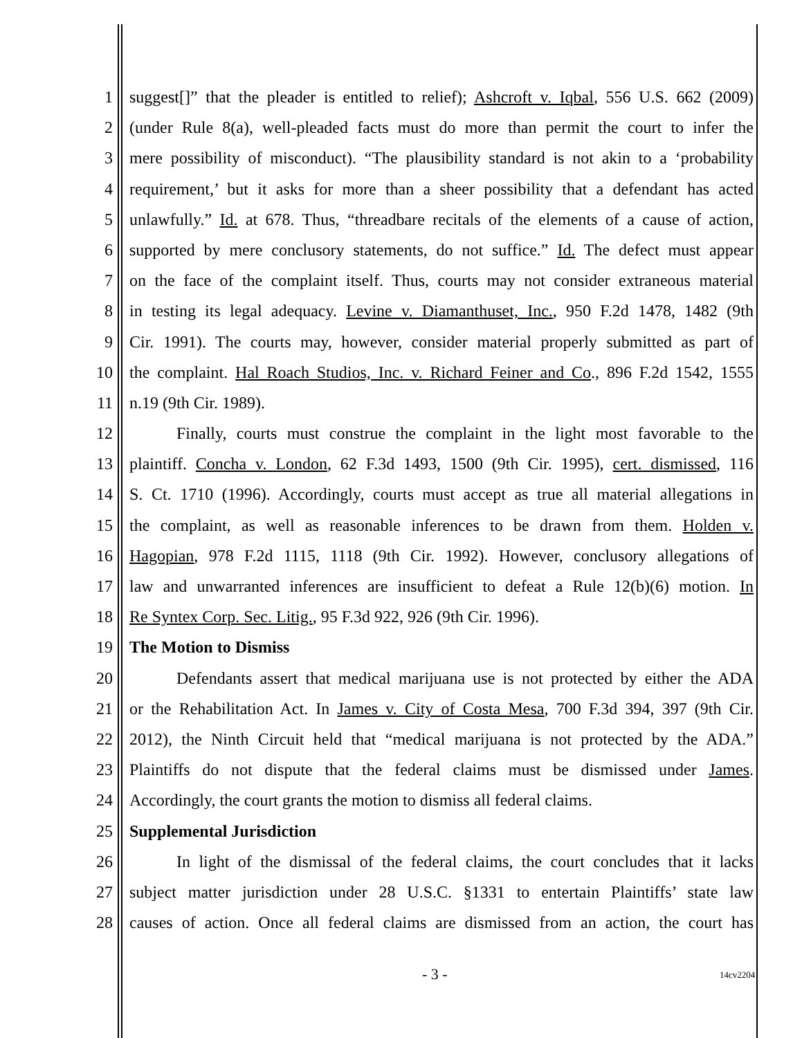1 suggest[]” that the pleader is entitled to relief); Ashcroft v. Iqbal, 556 U.S. 662 (2009)
2 (under Rule 8(a), well-pleaded facts must do more than permit the court to infer the
3 mere possibility of misconduct). “The plausibility standard is not akin to a ‘probability
4 requirement,’ but it asks for more than a sheer possibility that a defendant has acted
5 unlawfully.” Id. at 678. Thus, “threadbare recitals of the elements of a cause of action,
6 supported by mere conclusory statements, do not suffice.” Id. The defect must appear
7 on the face of the complaint itself. Thus, courts may not consider extraneous material
8 in testing its legal adequacy. Levine v. Diamanthuset, Inc., 950 F.2d 1478, 1482 (9th
9 Cir. 1991). The courts may, however, consider material properly submitted as part of
10 the complaint. Hal Roach Studios, Inc. v. Richard Feiner and Co., 896 F.2d 1542, 1555
11 n.19 (9th Cir. 1989).
12 Finally, courts must construe the complaint in the light most favorable to the
13 plaintiff. Concha v. London, 62 F.3d 1493, 1500 (9th Cir. 1995), cert. dismissed, 116
14 S. Ct. 1710 (1996). Accordingly, courts must accept as true all material allegations in
15 the complaint, as well as reasonable inferences to be drawn from them. Holden v.
16 Hagopian, 978 F.2d 1115, 1118 (9th Cir. 1992). However, conclusory allegations of
17 law and unwarranted inferences are insufficient to defeat a Rule 12(b)(6) motion. In
18 Re Syntex Corp. Sec. Litig., 95 F.3d 922, 926 (9th Cir. 1996).
19 The Motion to Dismiss
20 Defendants assert that medical marijuana use is not protected by either the ADA
21 or the Rehabilitation Act. In James v. City of Costa Mesa, 700 F.3d 394, 397 (9th Cir.
22 2012), the Ninth Circuit held that “medical marijuana is not protected by the ADA.”
23 Plaintiffs do not dispute that the federal claims must be dismissed under James.
24 Accordingly, the court grants the motion to dismiss all federal claims.
25 Supplemental Jurisdiction
26 In light of the dismissal of the federal claims, the court concludes that it lacks
27 subject matter jurisdiction under 28 U.S.C. §1331 to entertain Plaintiffs’ state law
28 causes of action. Once all federal claims are dismissed from an action, the court has
- 3 - 14cv2204